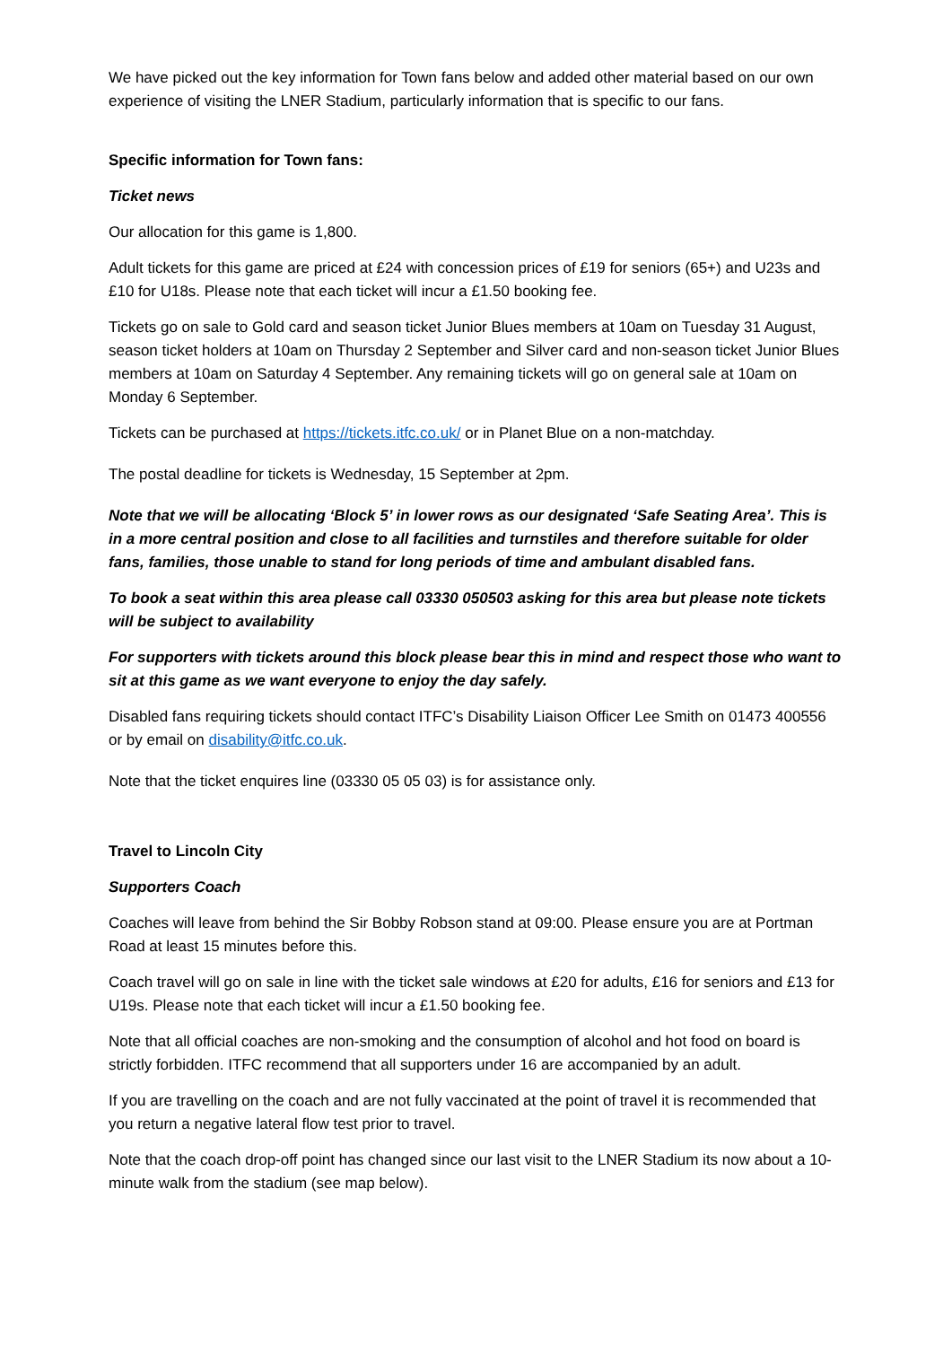We have picked out the key information for Town fans below and added other material based on our own experience of visiting the LNER Stadium, particularly information that is specific to our fans.
Specific information for Town fans:
Ticket news
Our allocation for this game is 1,800.
Adult tickets for this game are priced at £24 with concession prices of £19 for seniors (65+) and U23s and £10 for U18s. Please note that each ticket will incur a £1.50 booking fee.
Tickets go on sale to Gold card and season ticket Junior Blues members at 10am on Tuesday 31 August, season ticket holders at 10am on Thursday 2 September and Silver card and non-season ticket Junior Blues members at 10am on Saturday 4 September. Any remaining tickets will go on general sale at 10am on Monday 6 September.
Tickets can be purchased at https://tickets.itfc.co.uk/ or in Planet Blue on a non-matchday.
The postal deadline for tickets is Wednesday, 15 September at 2pm.
Note that we will be allocating ‘Block 5’ in lower rows as our designated ‘Safe Seating Area’. This is in a more central position and close to all facilities and turnstiles and therefore suitable for older fans, families, those unable to stand for long periods of time and ambulant disabled fans.
To book a seat within this area please call 03330 050503 asking for this area but please note tickets will be subject to availability
For supporters with tickets around this block please bear this in mind and respect those who want to sit at this game as we want everyone to enjoy the day safely.
Disabled fans requiring tickets should contact ITFC’s Disability Liaison Officer Lee Smith on 01473 400556 or by email on disability@itfc.co.uk.
Note that the ticket enquires line (03330 05 05 03) is for assistance only.
Travel to Lincoln City
Supporters Coach
Coaches will leave from behind the Sir Bobby Robson stand at 09:00. Please ensure you are at Portman Road at least 15 minutes before this.
Coach travel will go on sale in line with the ticket sale windows at £20 for adults, £16 for seniors and £13 for U19s. Please note that each ticket will incur a £1.50 booking fee.
Note that all official coaches are non-smoking and the consumption of alcohol and hot food on board is strictly forbidden. ITFC recommend that all supporters under 16 are accompanied by an adult.
If you are travelling on the coach and are not fully vaccinated at the point of travel it is recommended that you return a negative lateral flow test prior to travel.
Note that the coach drop-off point has changed since our last visit to the LNER Stadium its now about a 10-minute walk from the stadium (see map below).